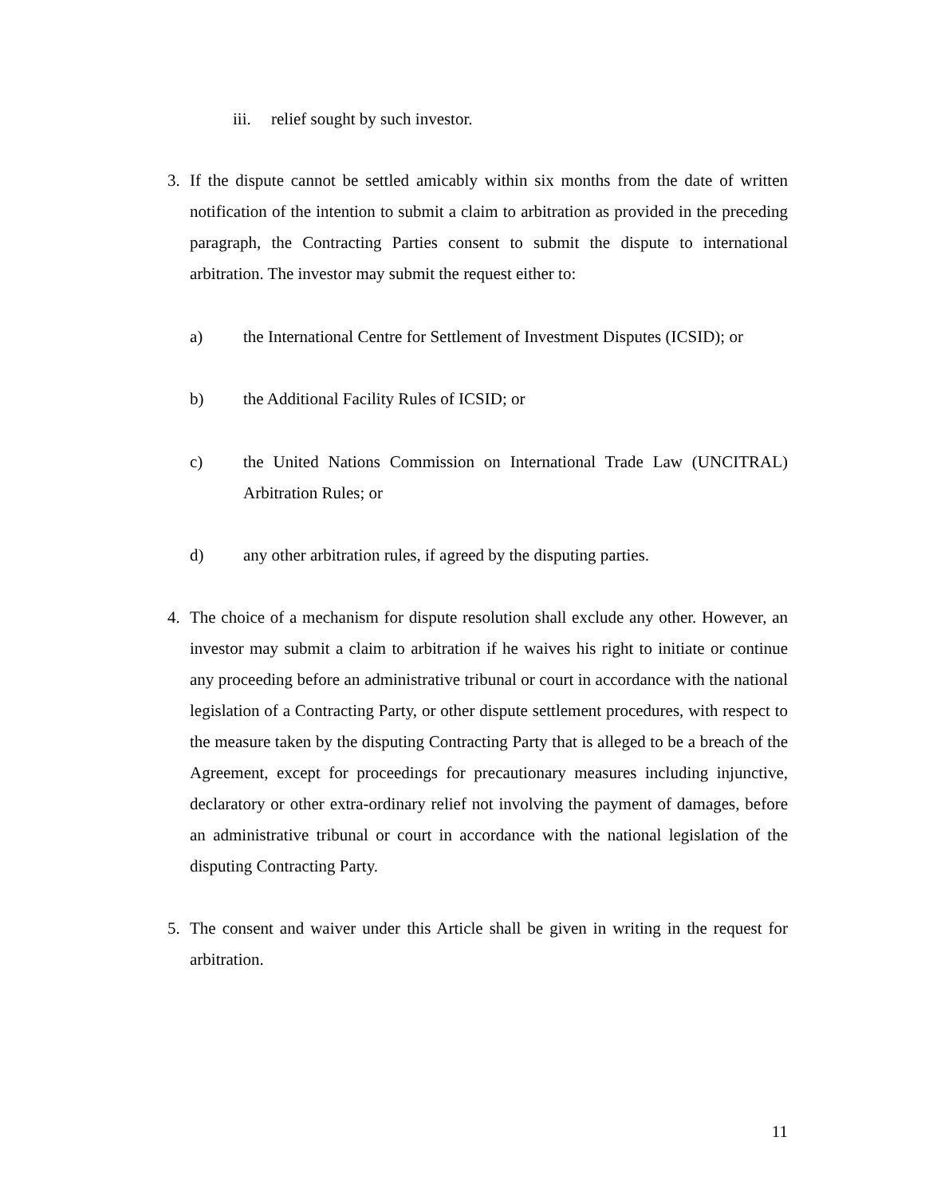iii. relief sought by such investor.
3. If the dispute cannot be settled amicably within six months from the date of written notification of the intention to submit a claim to arbitration as provided in the preceding paragraph, the Contracting Parties consent to submit the dispute to international arbitration. The investor may submit the request either to:
a) the International Centre for Settlement of Investment Disputes (ICSID); or
b) the Additional Facility Rules of ICSID; or
c) the United Nations Commission on International Trade Law (UNCITRAL) Arbitration Rules; or
d) any other arbitration rules, if agreed by the disputing parties.
4. The choice of a mechanism for dispute resolution shall exclude any other. However, an investor may submit a claim to arbitration if he waives his right to initiate or continue any proceeding before an administrative tribunal or court in accordance with the national legislation of a Contracting Party, or other dispute settlement procedures, with respect to the measure taken by the disputing Contracting Party that is alleged to be a breach of the Agreement, except for proceedings for precautionary measures including injunctive, declaratory or other extra-ordinary relief not involving the payment of damages, before an administrative tribunal or court in accordance with the national legislation of the disputing Contracting Party.
5. The consent and waiver under this Article shall be given in writing in the request for arbitration.
11